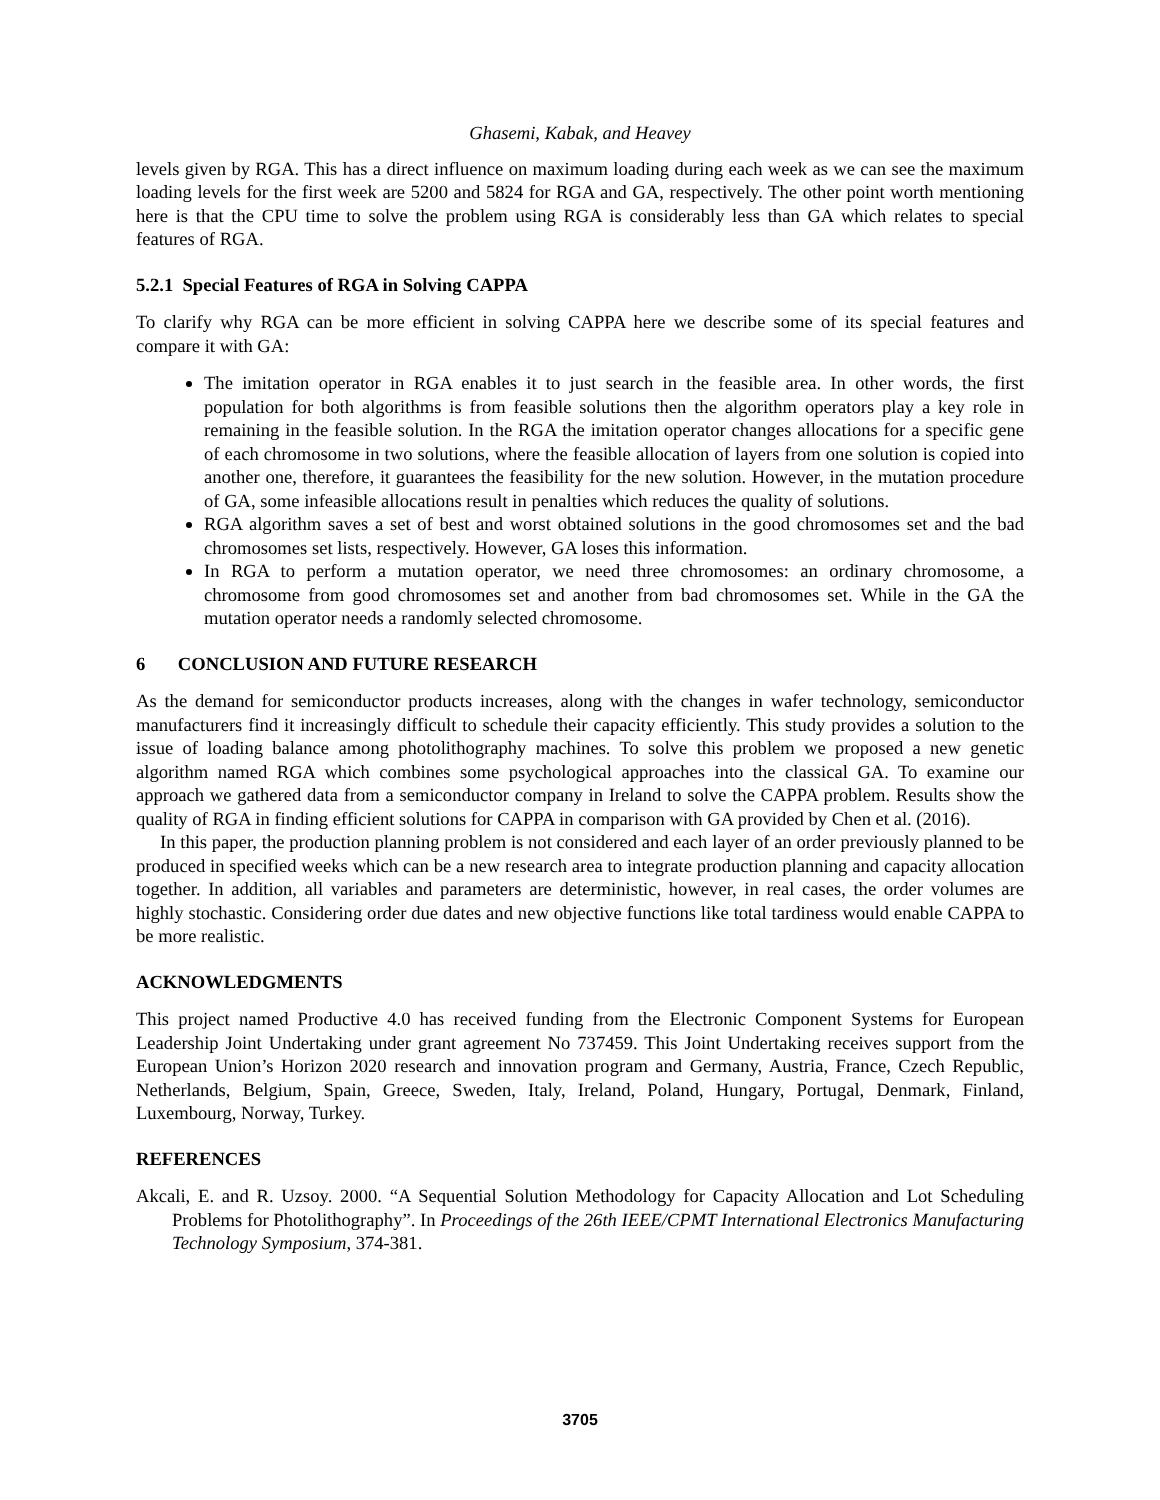Ghasemi, Kabak, and Heavey
levels given by RGA. This has a direct influence on maximum loading during each week as we can see the maximum loading levels for the first week are 5200 and 5824 for RGA and GA, respectively. The other point worth mentioning here is that the CPU time to solve the problem using RGA is considerably less than GA which relates to special features of RGA.
5.2.1 Special Features of RGA in Solving CAPPA
To clarify why RGA can be more efficient in solving CAPPA here we describe some of its special features and compare it with GA:
The imitation operator in RGA enables it to just search in the feasible area. In other words, the first population for both algorithms is from feasible solutions then the algorithm operators play a key role in remaining in the feasible solution. In the RGA the imitation operator changes allocations for a specific gene of each chromosome in two solutions, where the feasible allocation of layers from one solution is copied into another one, therefore, it guarantees the feasibility for the new solution. However, in the mutation procedure of GA, some infeasible allocations result in penalties which reduces the quality of solutions.
RGA algorithm saves a set of best and worst obtained solutions in the good chromosomes set and the bad chromosomes set lists, respectively. However, GA loses this information.
In RGA to perform a mutation operator, we need three chromosomes: an ordinary chromosome, a chromosome from good chromosomes set and another from bad chromosomes set. While in the GA the mutation operator needs a randomly selected chromosome.
6 CONCLUSION AND FUTURE RESEARCH
As the demand for semiconductor products increases, along with the changes in wafer technology, semiconductor manufacturers find it increasingly difficult to schedule their capacity efficiently. This study provides a solution to the issue of loading balance among photolithography machines. To solve this problem we proposed a new genetic algorithm named RGA which combines some psychological approaches into the classical GA. To examine our approach we gathered data from a semiconductor company in Ireland to solve the CAPPA problem. Results show the quality of RGA in finding efficient solutions for CAPPA in comparison with GA provided by Chen et al. (2016).
In this paper, the production planning problem is not considered and each layer of an order previously planned to be produced in specified weeks which can be a new research area to integrate production planning and capacity allocation together. In addition, all variables and parameters are deterministic, however, in real cases, the order volumes are highly stochastic. Considering order due dates and new objective functions like total tardiness would enable CAPPA to be more realistic.
ACKNOWLEDGMENTS
This project named Productive 4.0 has received funding from the Electronic Component Systems for European Leadership Joint Undertaking under grant agreement No 737459. This Joint Undertaking receives support from the European Union’s Horizon 2020 research and innovation program and Germany, Austria, France, Czech Republic, Netherlands, Belgium, Spain, Greece, Sweden, Italy, Ireland, Poland, Hungary, Portugal, Denmark, Finland, Luxembourg, Norway, Turkey.
REFERENCES
Akcali, E. and R. Uzsoy. 2000. “A Sequential Solution Methodology for Capacity Allocation and Lot Scheduling Problems for Photolithography”. In Proceedings of the 26th IEEE/CPMT International Electronics Manufacturing Technology Symposium, 374-381.
3705